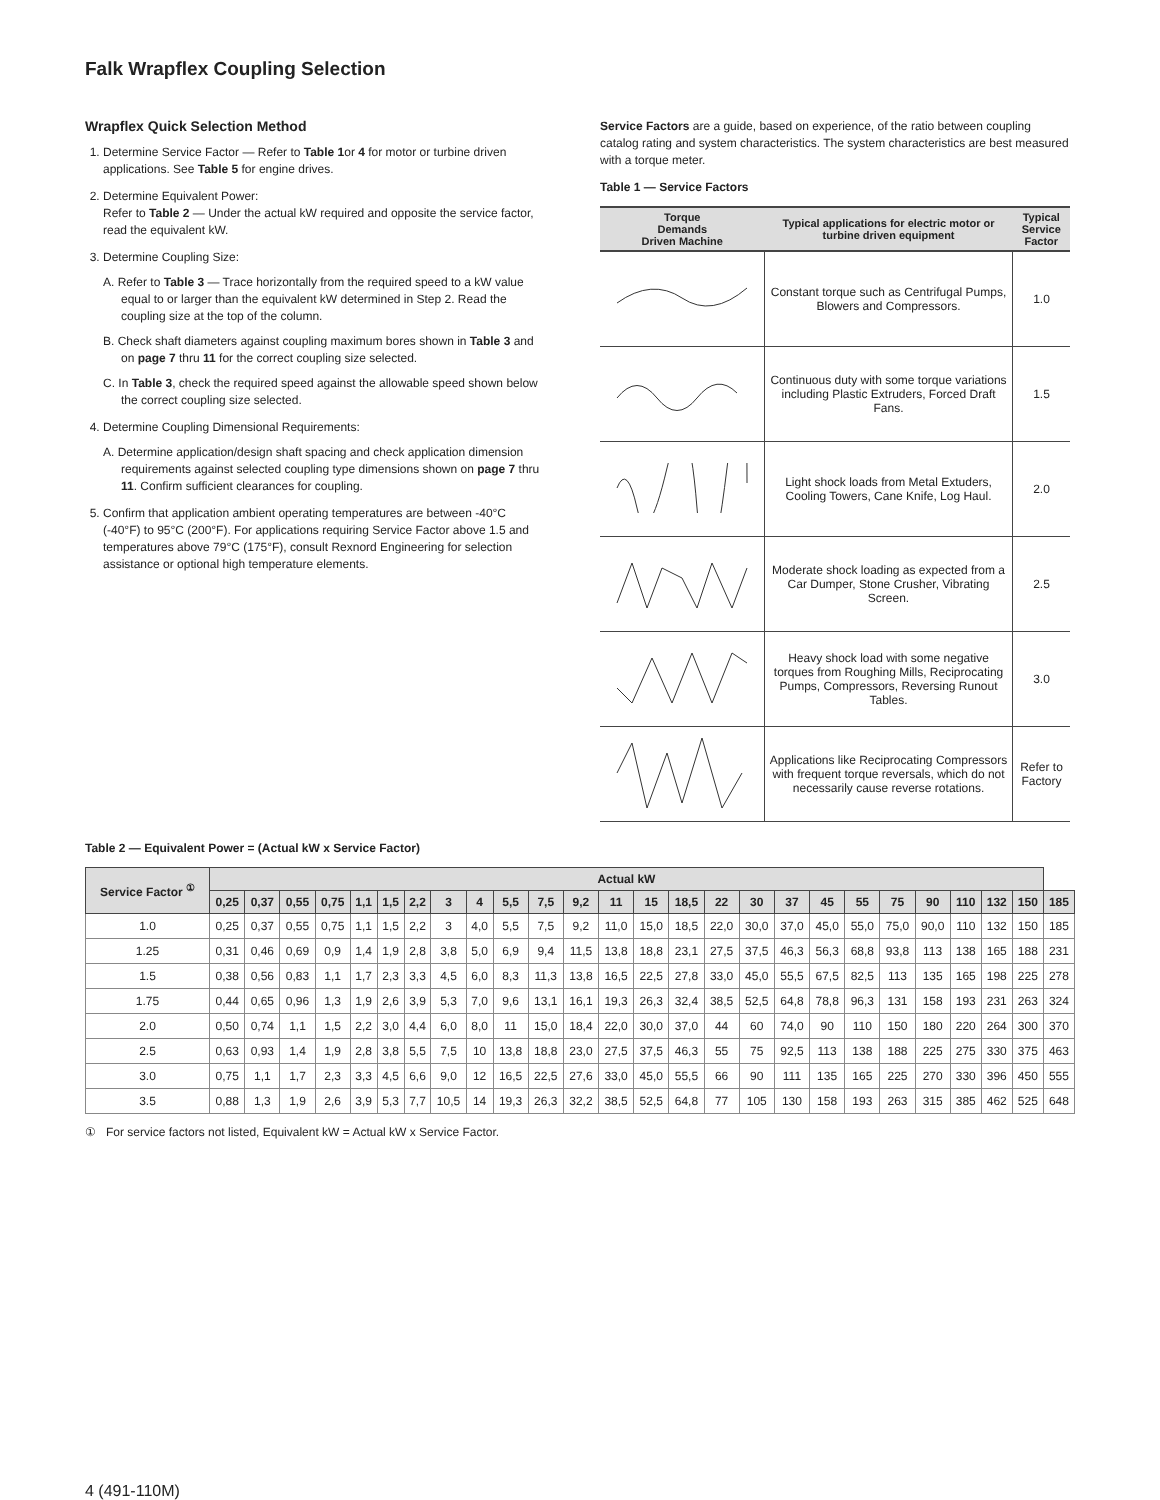Falk Wrapflex Coupling Selection
Wrapflex Quick Selection Method
1. Determine Service Factor — Refer to Table 1or 4 for motor or turbine driven applications. See Table 5 for engine drives.
2. Determine Equivalent Power:
Refer to Table 2 — Under the actual kW required and opposite the service factor, read the equivalent kW.
3. Determine Coupling Size:
A. Refer to Table 3 — Trace horizontally from the required speed to a kW value equal to or larger than the equivalent kW determined in Step 2. Read the coupling size at the top of the column.
B. Check shaft diameters against coupling maximum bores shown in Table 3 and on page 7 thru 11 for the correct coupling size selected.
C. In Table 3, check the required speed against the allowable speed shown below the correct coupling size selected.
4. Determine Coupling Dimensional Requirements:
A. Determine application/design shaft spacing and check application dimension requirements against selected coupling type dimensions shown on page 7 thru 11. Confirm sufficient clearances for coupling.
5. Confirm that application ambient operating temperatures are between -40°C (-40°F) to 95°C (200°F). For applications requiring Service Factor above 1.5 and temperatures above 79°C (175°F), consult Rexnord Engineering for selection assistance or optional high temperature elements.
Service Factors are a guide, based on experience, of the ratio between coupling catalog rating and system characteristics. The system characteristics are best measured with a torque meter.
Table 1 — Service Factors
| Torque Demands Driven Machine | Typical applications for electric motor or turbine driven equipment | Typical Service Factor |
| --- | --- | --- |
| | Constant torque such as Centrifugal Pumps, Blowers and Compressors. | 1.0 |
| | Continuous duty with some torque variations including Plastic Extruders, Forced Draft Fans. | 1.5 |
| | Light shock loads from Metal Extuders, Cooling Towers, Cane Knife, Log Haul. | 2.0 |
| | Moderate shock loading as expected from a Car Dumper, Stone Crusher, Vibrating Screen. | 2.5 |
| | Heavy shock load with some negative torques from Roughing Mills, Reciprocating Pumps, Compressors, Reversing Runout Tables. | 3.0 |
| | Applications like Reciprocating Compressors with frequent torque reversals, which do not necessarily cause reverse rotations. | Refer to Factory |
Table 2 — Equivalent Power = (Actual kW x Service Factor)
| Service Factor <sup>①</sup> | Actual kW | | | | | | | | | | | | | | | | | | | | | | | | | |
| --- | --- | --- | --- | --- | --- | --- | --- | --- | --- | --- | --- | --- | --- | --- | --- | --- | --- | --- | --- | --- | --- | --- | --- | --- | --- | --- |
| | 0,25 | 0,37 | 0,55 | 0,75 | 1,1 | 1,5 | 2,2 | 3 | 4 | 5,5 | 7,5 | 9,2 | 11 | 15 | 18,5 | 22 | 30 | 37 | 45 | 55 | 75 | 90 | 110 | 132 | 150 | 185 |
| 1.0 | 0,25 | 0,37 | 0,55 | 0,75 | 1,1 | 1,5 | 2,2 | 3 | 4,0 | 5,5 | 7,5 | 9,2 | 11,0 | 15,0 | 18,5 | 22,0 | 30,0 | 37,0 | 45,0 | 55,0 | 75,0 | 90,0 | 110 | 132 | 150 | 185 |
| 1.25 | 0,31 | 0,46 | 0,69 | 0,9 | 1,4 | 1,9 | 2,8 | 3,8 | 5,0 | 6,9 | 9,4 | 11,5 | 13,8 | 18,8 | 23,1 | 27,5 | 37,5 | 46,3 | 56,3 | 68,8 | 93,8 | 113 | 138 | 165 | 188 | 231 |
| 1.5 | 0,38 | 0,56 | 0,83 | 1,1 | 1,7 | 2,3 | 3,3 | 4,5 | 6,0 | 8,3 | 11,3 | 13,8 | 16,5 | 22,5 | 27,8 | 33,0 | 45,0 | 55,5 | 67,5 | 82,5 | 113 | 135 | 165 | 198 | 225 | 278 |
| 1.75 | 0,44 | 0,65 | 0,96 | 1,3 | 1,9 | 2,6 | 3,9 | 5,3 | 7,0 | 9,6 | 13,1 | 16,1 | 19,3 | 26,3 | 32,4 | 38,5 | 52,5 | 64,8 | 78,8 | 96,3 | 131 | 158 | 193 | 231 | 263 | 324 |
| 2.0 | 0,50 | 0,74 | 1,1 | 1,5 | 2,2 | 3,0 | 4,4 | 6,0 | 8,0 | 11 | 15,0 | 18,4 | 22,0 | 30,0 | 37,0 | 44 | 60 | 74,0 | 90 | 110 | 150 | 180 | 220 | 264 | 300 | 370 |
| 2.5 | 0,63 | 0,93 | 1,4 | 1,9 | 2,8 | 3,8 | 5,5 | 7,5 | 10 | 13,8 | 18,8 | 23,0 | 27,5 | 37,5 | 46,3 | 55 | 75 | 92,5 | 113 | 138 | 188 | 225 | 275 | 330 | 375 | 463 |
| 3.0 | 0,75 | 1,1 | 1,7 | 2,3 | 3,3 | 4,5 | 6,6 | 9,0 | 12 | 16,5 | 22,5 | 27,6 | 33,0 | 45,0 | 55,5 | 66 | 90 | 111 | 135 | 165 | 225 | 270 | 330 | 396 | 450 | 555 |
| 3.5 | 0,88 | 1,3 | 1,9 | 2,6 | 3,9 | 5,3 | 7,7 | 10,5 | 14 | 19,3 | 26,3 | 32,2 | 38,5 | 52,5 | 64,8 | 77 | 105 | 130 | 158 | 193 | 263 | 315 | 385 | 462 | 525 | 648 |
① For service factors not listed, Equivalent kW = Actual kW x Service Factor.
4 (491-110M)